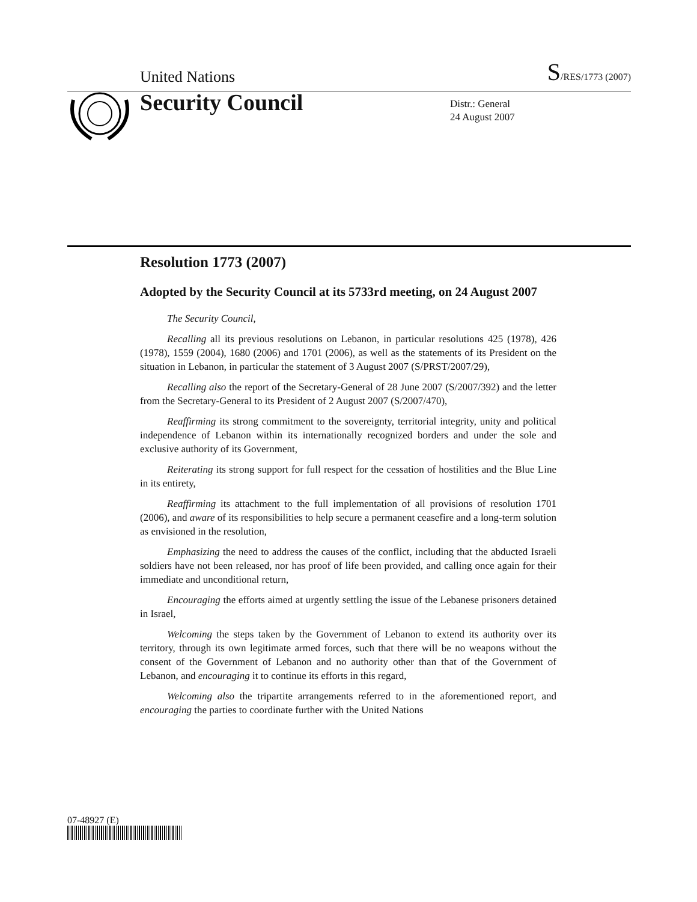United Nations S/RES/1773 (2007)
Security Council
Distr.: General
24 August 2007
Resolution 1773 (2007)
Adopted by the Security Council at its 5733rd meeting, on 24 August 2007
The Security Council,
Recalling all its previous resolutions on Lebanon, in particular resolutions 425 (1978), 426 (1978), 1559 (2004), 1680 (2006) and 1701 (2006), as well as the statements of its President on the situation in Lebanon, in particular the statement of 3 August 2007 (S/PRST/2007/29),
Recalling also the report of the Secretary-General of 28 June 2007 (S/2007/392) and the letter from the Secretary-General to its President of 2 August 2007 (S/2007/470),
Reaffirming its strong commitment to the sovereignty, territorial integrity, unity and political independence of Lebanon within its internationally recognized borders and under the sole and exclusive authority of its Government,
Reiterating its strong support for full respect for the cessation of hostilities and the Blue Line in its entirety,
Reaffirming its attachment to the full implementation of all provisions of resolution 1701 (2006), and aware of its responsibilities to help secure a permanent ceasefire and a long-term solution as envisioned in the resolution,
Emphasizing the need to address the causes of the conflict, including that the abducted Israeli soldiers have not been released, nor has proof of life been provided, and calling once again for their immediate and unconditional return,
Encouraging the efforts aimed at urgently settling the issue of the Lebanese prisoners detained in Israel,
Welcoming the steps taken by the Government of Lebanon to extend its authority over its territory, through its own legitimate armed forces, such that there will be no weapons without the consent of the Government of Lebanon and no authority other than that of the Government of Lebanon, and encouraging it to continue its efforts in this regard,
Welcoming also the tripartite arrangements referred to in the aforementioned report, and encouraging the parties to coordinate further with the United Nations
07-48927 (E)